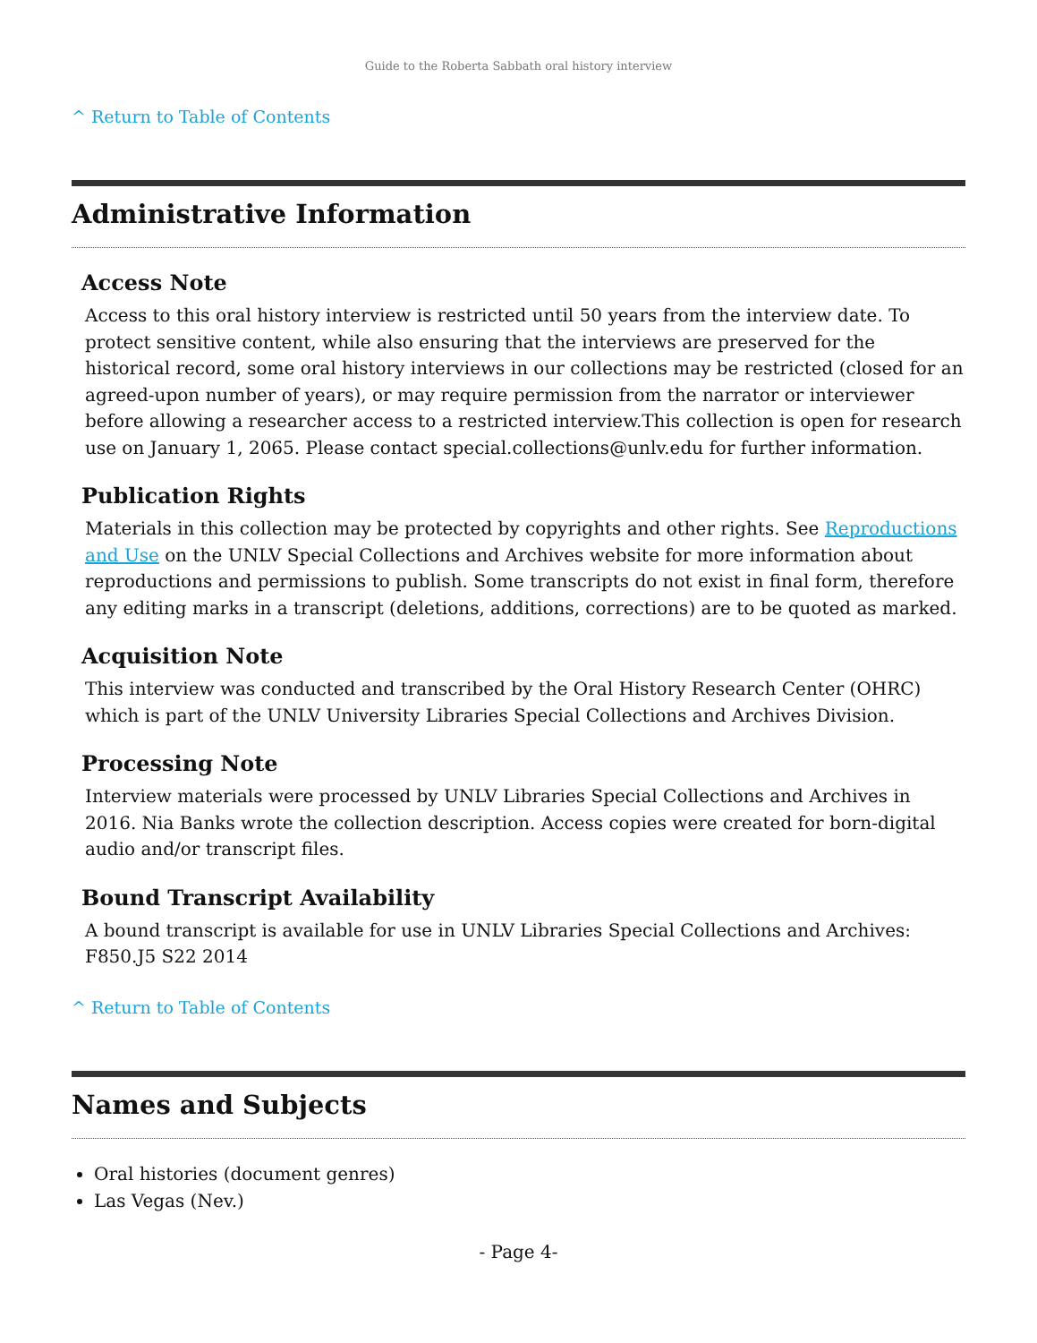Guide to the Roberta Sabbath oral history interview
^ Return to Table of Contents
Administrative Information
Access Note
Access to this oral history interview is restricted until 50 years from the interview date. To protect sensitive content, while also ensuring that the interviews are preserved for the historical record, some oral history interviews in our collections may be restricted (closed for an agreed-upon number of years), or may require permission from the narrator or interviewer before allowing a researcher access to a restricted interview.This collection is open for research use on January 1, 2065. Please contact special.collections@unlv.edu for further information.
Publication Rights
Materials in this collection may be protected by copyrights and other rights. See Reproductions and Use on the UNLV Special Collections and Archives website for more information about reproductions and permissions to publish. Some transcripts do not exist in final form, therefore any editing marks in a transcript (deletions, additions, corrections) are to be quoted as marked.
Acquisition Note
This interview was conducted and transcribed by the Oral History Research Center (OHRC) which is part of the UNLV University Libraries Special Collections and Archives Division.
Processing Note
Interview materials were processed by UNLV Libraries Special Collections and Archives in 2016. Nia Banks wrote the collection description. Access copies were created for born-digital audio and/or transcript files.
Bound Transcript Availability
A bound transcript is available for use in UNLV Libraries Special Collections and Archives: F850.J5 S22 2014
^ Return to Table of Contents
Names and Subjects
Oral histories (document genres)
Las Vegas (Nev.)
- Page 4-